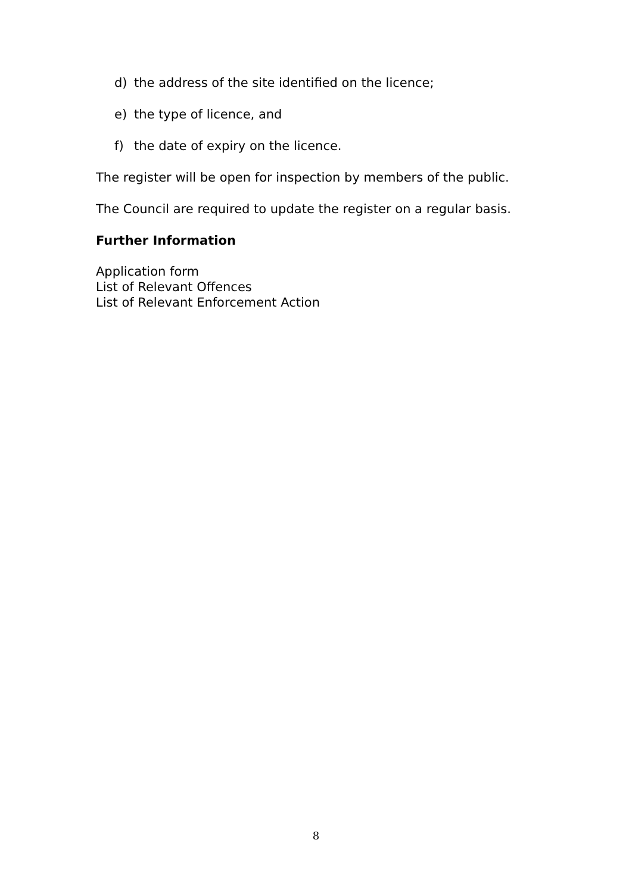d) the address of the site identified on the licence;
e) the type of licence, and
f) the date of expiry on the licence.
The register will be open for inspection by members of the public.
The Council are required to update the register on a regular basis.
Further Information
Application form
List of Relevant Offences
List of Relevant Enforcement Action
8